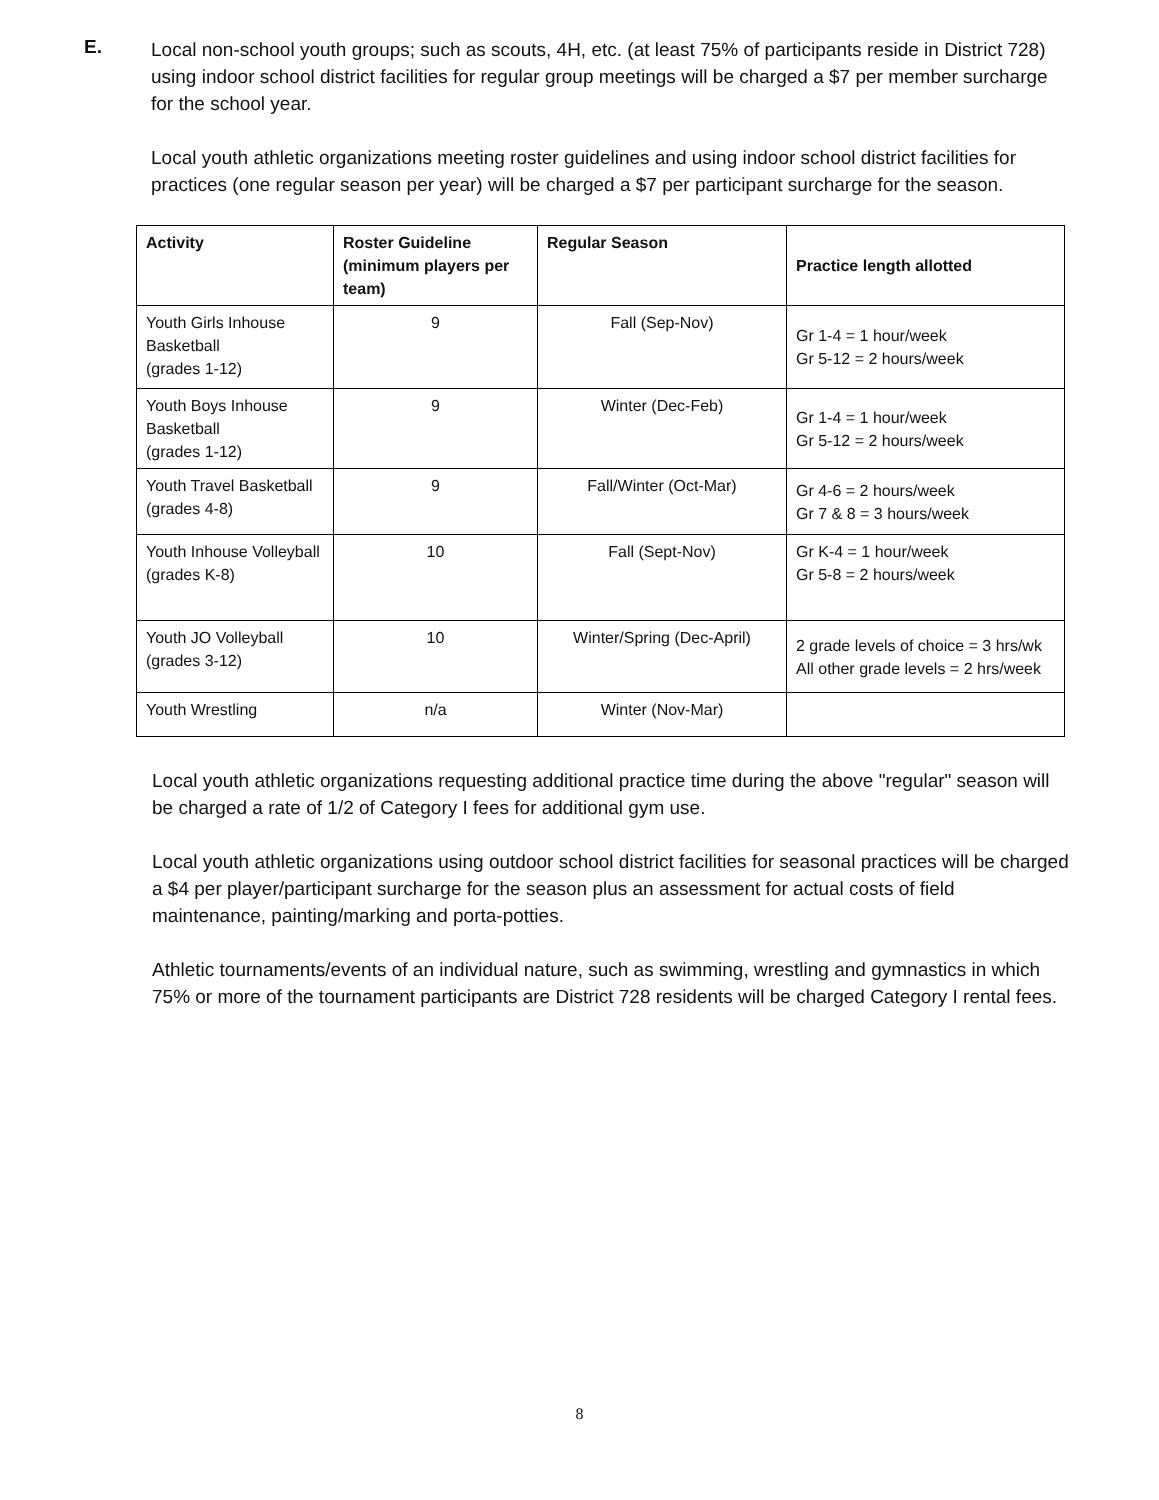E.
Local non-school youth groups; such as scouts, 4H, etc. (at least 75% of participants reside in District 728) using indoor school district facilities for regular group meetings will be charged a $7 per member surcharge for the school year.
Local youth athletic organizations meeting roster guidelines and using indoor school district facilities for practices (one regular season per year) will be charged a $7 per participant surcharge for the season.
| Activity | Roster Guideline (minimum players per team) | Regular Season | Practice length allotted |
| --- | --- | --- | --- |
| Youth Girls Inhouse Basketball (grades 1-12) | 9 | Fall (Sep-Nov) | Gr 1-4 = 1 hour/week Gr 5-12 = 2 hours/week |
| Youth Boys Inhouse Basketball (grades 1-12) | 9 | Winter (Dec-Feb) | Gr 1-4 = 1 hour/week Gr 5-12 = 2 hours/week |
| Youth Travel Basketball (grades 4-8) | 9 | Fall/Winter (Oct-Mar) | Gr 4-6 = 2 hours/week Gr 7 & 8 = 3 hours/week |
| Youth Inhouse Volleyball (grades K-8) | 10 | Fall (Sept-Nov) | Gr K-4 = 1 hour/week Gr 5-8 = 2 hours/week |
| Youth JO Volleyball (grades 3-12) | 10 | Winter/Spring (Dec-April) | 2 grade levels of choice = 3 hrs/wk All other grade levels = 2 hrs/week |
| Youth Wrestling | n/a | Winter (Nov-Mar) | |
Local youth athletic organizations requesting additional practice time during the above "regular" season will be charged a rate of 1/2 of Category I fees for additional gym use.
Local youth athletic organizations using outdoor school district facilities for seasonal practices will be charged a $4 per player/participant surcharge for the season plus an assessment for actual costs of field maintenance, painting/marking and porta-potties.
Athletic tournaments/events of an individual nature, such as swimming, wrestling and gymnastics in which 75% or more of the tournament participants are District 728 residents will be charged Category I rental fees.
8